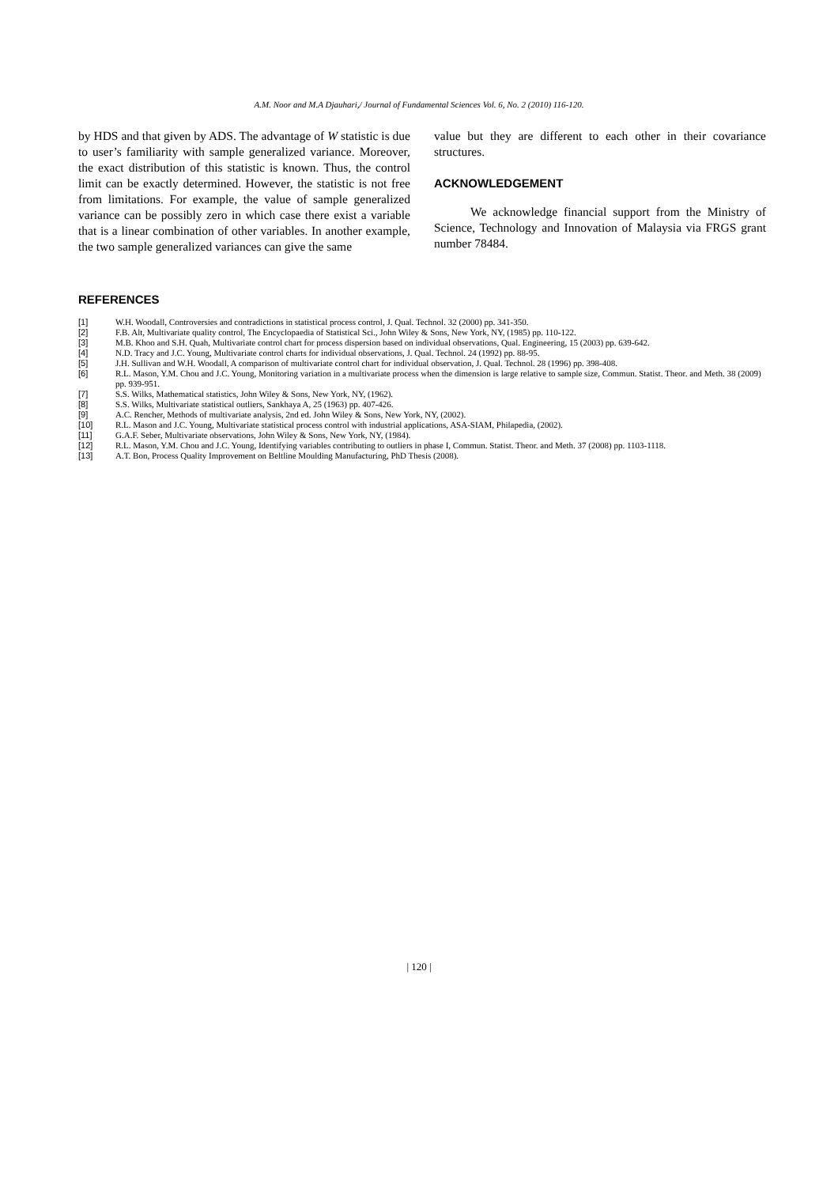A.M. Noor and M.A Djauhari,/ Journal of Fundamental Sciences Vol. 6, No. 2 (2010) 116-120.
by HDS and that given by ADS. The advantage of W statistic is due to user’s familiarity with sample generalized variance. Moreover, the exact distribution of this statistic is known. Thus, the control limit can be exactly determined. However, the statistic is not free from limitations. For example, the value of sample generalized variance can be possibly zero in which case there exist a variable that is a linear combination of other variables. In another example, the two sample generalized variances can give the same
value but they are different to each other in their covariance structures.
ACKNOWLEDGEMENT
We acknowledge financial support from the Ministry of Science, Technology and Innovation of Malaysia via FRGS grant number 78484.
REFERENCES
[1] W.H. Woodall, Controversies and contradictions in statistical process control, J. Qual. Technol. 32 (2000) pp. 341-350.
[2] F.B. Alt, Multivariate quality control, The Encyclopaedia of Statistical Sci., John Wiley & Sons, New York, NY, (1985) pp. 110-122.
[3] M.B. Khoo and S.H. Quah, Multivariate control chart for process dispersion based on individual observations, Qual. Engineering, 15 (2003) pp. 639-642.
[4] N.D. Tracy and J.C. Young, Multivariate control charts for individual observations, J. Qual. Technol. 24 (1992) pp. 88-95.
[5] J.H. Sullivan and W.H. Woodall, A comparison of multivariate control chart for individual observation, J. Qual. Technol. 28 (1996) pp. 398-408.
[6] R.L. Mason, Y.M. Chou and J.C. Young, Monitoring variation in a multivariate process when the dimension is large relative to sample size, Commun. Statist. Theor. and Meth. 38 (2009) pp. 939-951.
[7] S.S. Wilks, Mathematical statistics, John Wiley & Sons, New York, NY, (1962).
[8] S.S. Wilks, Multivariate statistical outliers, Sankhaya A, 25 (1963) pp. 407-426.
[9] A.C. Rencher, Methods of multivariate analysis, 2nd ed. John Wiley & Sons, New York, NY, (2002).
[10] R.L. Mason and J.C. Young, Multivariate statistical process control with industrial applications, ASA-SIAM, Philapedia, (2002).
[11] G.A.F. Seber, Multivariate observations, John Wiley & Sons, New York, NY, (1984).
[12] R.L. Mason, Y.M. Chou and J.C. Young, Identifying variables contributing to outliers in phase I, Commun. Statist. Theor. and Meth. 37 (2008) pp. 1103-1118.
[13] A.T. Bon, Process Quality Improvement on Beltline Moulding Manufacturing, PhD Thesis (2008).
| 120 |